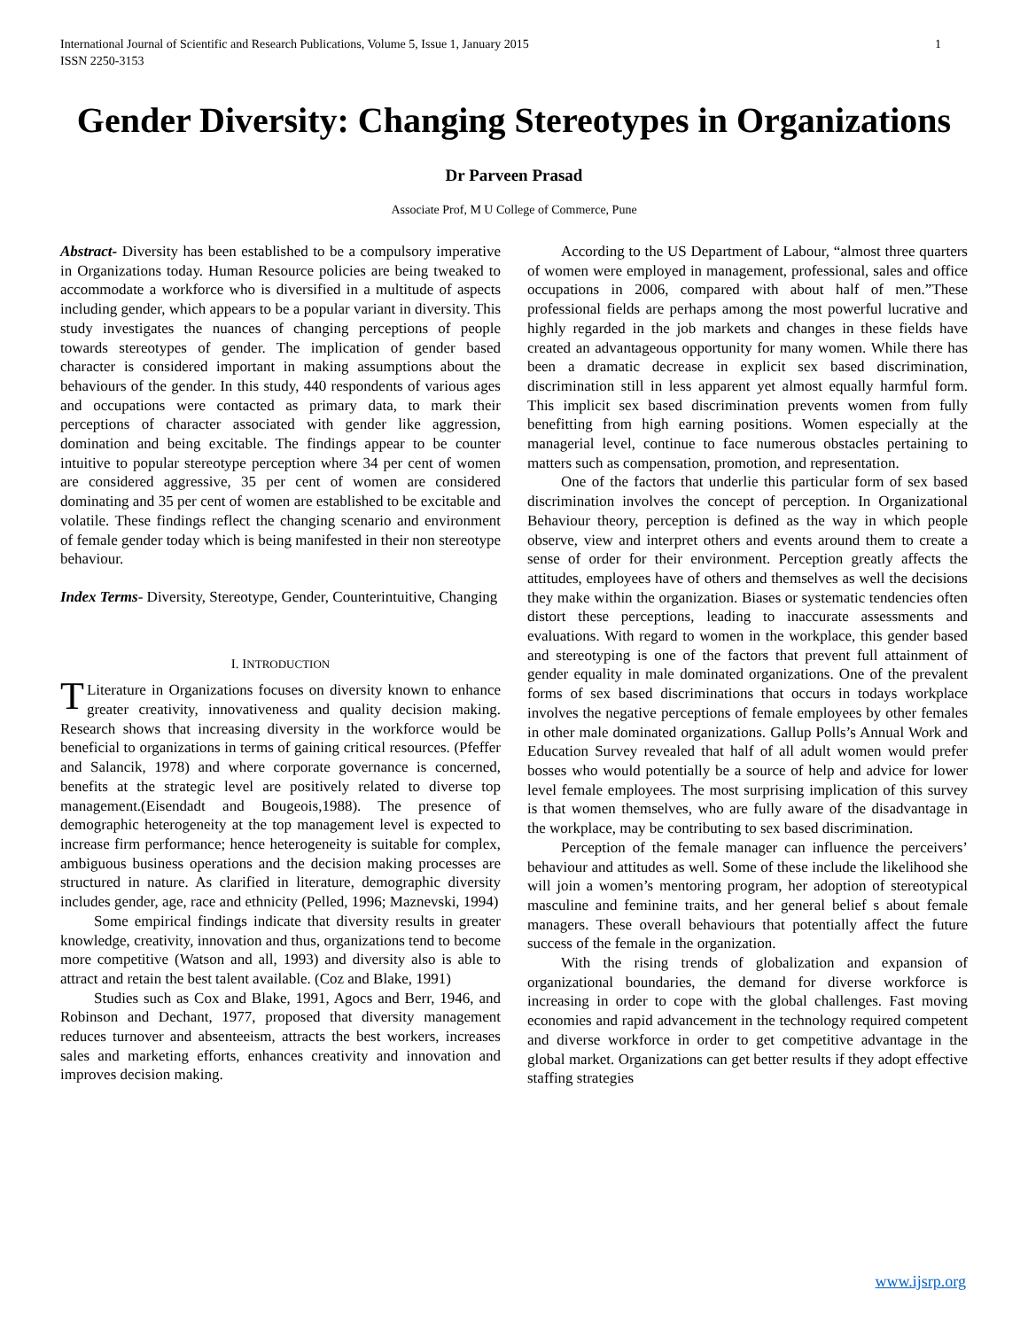International Journal of Scientific and Research Publications, Volume 5, Issue 1, January 2015
ISSN 2250-3153 1
Gender Diversity: Changing Stereotypes in Organizations
Dr Parveen Prasad
Associate Prof, M U College of Commerce, Pune
Abstract- Diversity has been established to be a compulsory imperative in Organizations today. Human Resource policies are being tweaked to accommodate a workforce who is diversified in a multitude of aspects including gender, which appears to be a popular variant in diversity. This study investigates the nuances of changing perceptions of people towards stereotypes of gender. The implication of gender based character is considered important in making assumptions about the behaviours of the gender. In this study, 440 respondents of various ages and occupations were contacted as primary data, to mark their perceptions of character associated with gender like aggression, domination and being excitable. The findings appear to be counter intuitive to popular stereotype perception where 34 per cent of women are considered aggressive, 35 per cent of women are considered dominating and 35 per cent of women are established to be excitable and volatile. These findings reflect the changing scenario and environment of female gender today which is being manifested in their non stereotype behaviour.
Index Terms- Diversity, Stereotype, Gender, Counterintuitive, Changing
I. INTRODUCTION
TLiterature in Organizations focuses on diversity known to enhance greater creativity, innovativeness and quality decision making. Research shows that increasing diversity in the workforce would be beneficial to organizations in terms of gaining critical resources. (Pfeffer and Salancik, 1978) and where corporate governance is concerned, benefits at the strategic level are positively related to diverse top management.(Eisendadt and Bougeois,1988). The presence of demographic heterogeneity at the top management level is expected to increase firm performance; hence heterogeneity is suitable for complex, ambiguous business operations and the decision making processes are structured in nature. As clarified in literature, demographic diversity includes gender, age, race and ethnicity (Pelled, 1996; Maznevski, 1994)
Some empirical findings indicate that diversity results in greater knowledge, creativity, innovation and thus, organizations tend to become more competitive (Watson and all, 1993) and diversity also is able to attract and retain the best talent available. (Coz and Blake, 1991)
Studies such as Cox and Blake, 1991, Agocs and Berr, 1946, and Robinson and Dechant, 1977, proposed that diversity management reduces turnover and absenteeism, attracts the best workers, increases sales and marketing efforts, enhances creativity and innovation and improves decision making.
According to the US Department of Labour, “almost three quarters of women were employed in management, professional, sales and office occupations in 2006, compared with about half of men.”These professional fields are perhaps among the most powerful lucrative and highly regarded in the job markets and changes in these fields have created an advantageous opportunity for many women. While there has been a dramatic decrease in explicit sex based discrimination, discrimination still in less apparent yet almost equally harmful form. This implicit sex based discrimination prevents women from fully benefitting from high earning positions. Women especially at the managerial level, continue to face numerous obstacles pertaining to matters such as compensation, promotion, and representation.
One of the factors that underlie this particular form of sex based discrimination involves the concept of perception. In Organizational Behaviour theory, perception is defined as the way in which people observe, view and interpret others and events around them to create a sense of order for their environment. Perception greatly affects the attitudes, employees have of others and themselves as well the decisions they make within the organization. Biases or systematic tendencies often distort these perceptions, leading to inaccurate assessments and evaluations. With regard to women in the workplace, this gender based and stereotyping is one of the factors that prevent full attainment of gender equality in male dominated organizations. One of the prevalent forms of sex based discriminations that occurs in todays workplace involves the negative perceptions of female employees by other females in other male dominated organizations. Gallup Polls’s Annual Work and Education Survey revealed that half of all adult women would prefer bosses who would potentially be a source of help and advice for lower level female employees. The most surprising implication of this survey is that women themselves, who are fully aware of the disadvantage in the workplace, may be contributing to sex based discrimination.
Perception of the female manager can influence the perceivers’ behaviour and attitudes as well. Some of these include the likelihood she will join a women’s mentoring program, her adoption of stereotypical masculine and feminine traits, and her general belief s about female managers. These overall behaviours that potentially affect the future success of the female in the organization.
With the rising trends of globalization and expansion of organizational boundaries, the demand for diverse workforce is increasing in order to cope with the global challenges. Fast moving economies and rapid advancement in the technology required competent and diverse workforce in order to get competitive advantage in the global market. Organizations can get better results if they adopt effective staffing strategies
www.ijsrp.org